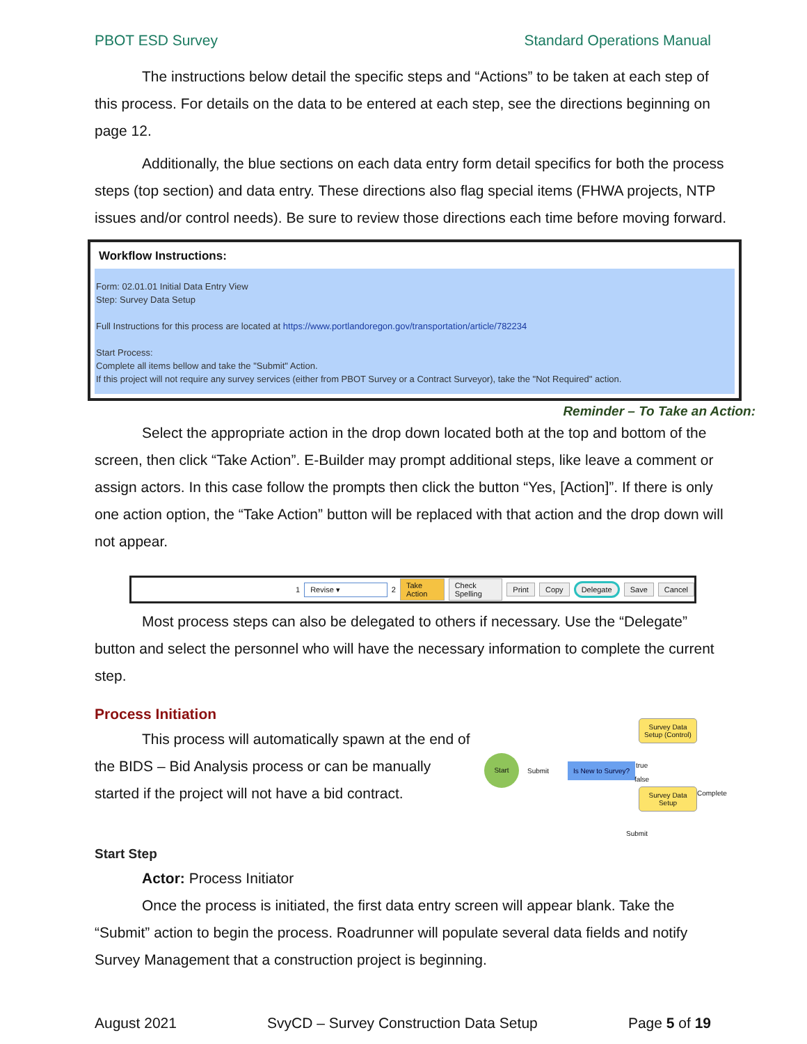PBOT ESD Survey Standard Operations Manual
The instructions below detail the specific steps and “Actions” to be taken at each step of this process. For details on the data to be entered at each step, see the directions beginning on page 12.
Additionally, the blue sections on each data entry form detail specifics for both the process steps (top section) and data entry. These directions also flag special items (FHWA projects, NTP issues and/or control needs). Be sure to review those directions each time before moving forward.
Workflow Instructions:
Form: 02.01.01 Initial Data Entry View
Step: Survey Data Setup
Full Instructions for this process are located at https://www.portlandoregon.gov/transportation/article/782234
Start Process:
Complete all items bellow and take the "Submit" Action.
If this project will not require any survey services (either from PBOT Survey or a Contract Surveyor), take the "Not Required" action.
Reminder – To Take an Action:
Select the appropriate action in the drop down located both at the top and bottom of the screen, then click “Take Action”. E-Builder may prompt additional steps, like leave a comment or assign actors. In this case follow the prompts then click the button “Yes, [Action]”. If there is only one action option, the “Take Action” button will be replaced with that action and the drop down will not appear.
1 Revise ▾ 2 Take Action Check Spelling Print Copy Delegate Save Cancel
Most process steps can also be delegated to others if necessary. Use the “Delegate” button and select the personnel who will have the necessary information to complete the current step.
Process Initiation
This process will automatically spawn at the end of the BIDS – Bid Analysis process or can be manually started if the project will not have a bid contract.
Survey Data Setup (Control)
Start
Submit
Is New to Survey? true
false
Survey Data Setup
Submit
Complete
Start Step
Actor: Process Initiator
Once the process is initiated, the first data entry screen will appear blank. Take the “Submit” action to begin the process. Roadrunner will populate several data fields and notify Survey Management that a construction project is beginning.
August 2021 SvyCD – Survey Construction Data Setup Page 5 of 19